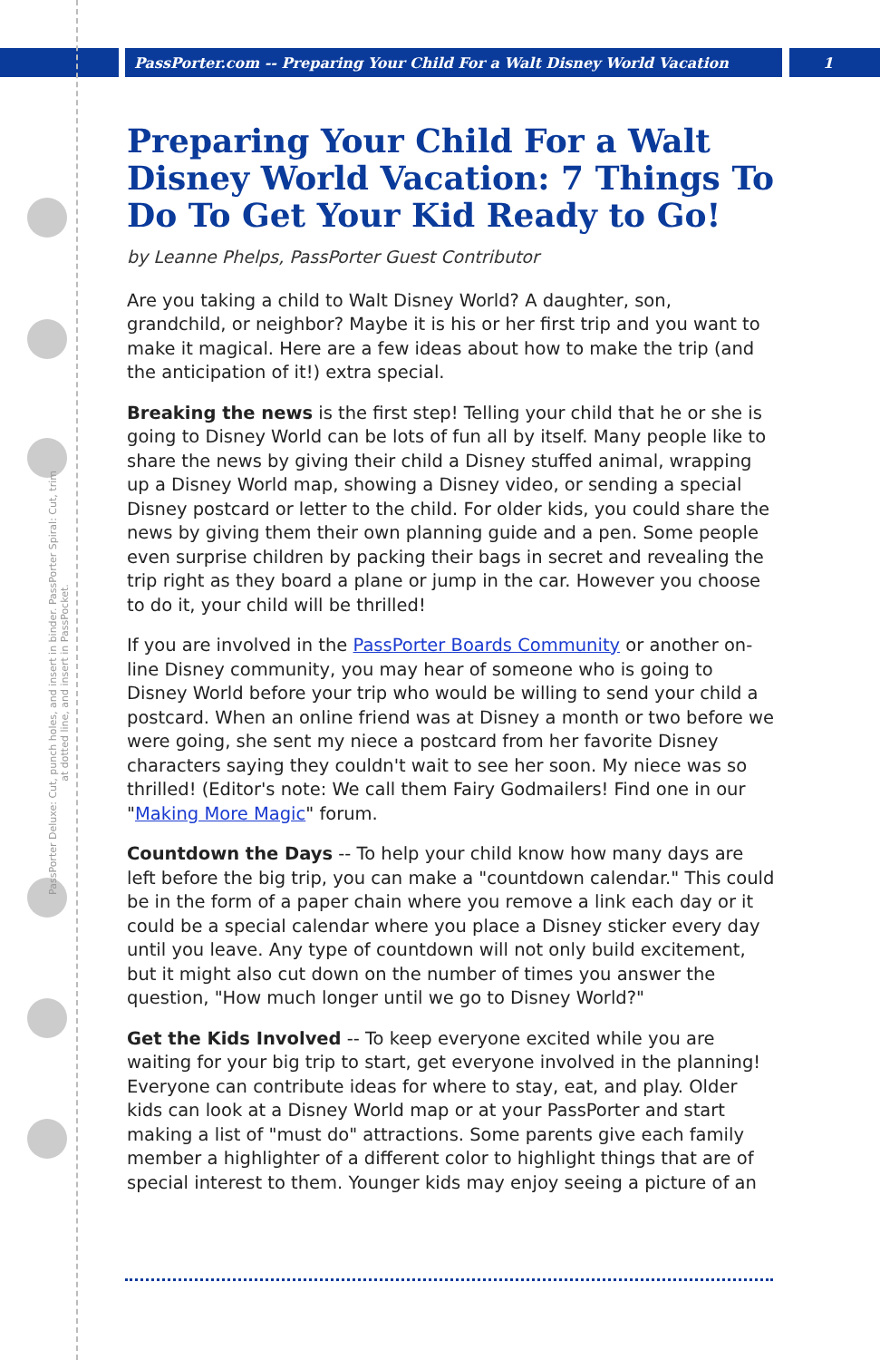PassPorter.com -- Preparing Your Child For a Walt Disney World Vacation 1
PassPorter Deluxe: Cut, punch holes, and insert in binder. PassPorter Spiral: Cut, trim at dotted line, and insert in PassPocket.
Preparing Your Child For a Walt Disney World Vacation: 7 Things To Do To Get Your Kid Ready to Go!
by Leanne Phelps, PassPorter Guest Contributor
Are you taking a child to Walt Disney World? A daughter, son, grandchild, or neighbor? Maybe it is his or her first trip and you want to make it magical. Here are a few ideas about how to make the trip (and the anticipation of it!) extra special.
Breaking the news is the first step! Telling your child that he or she is going to Disney World can be lots of fun all by itself. Many people like to share the news by giving their child a Disney stuffed animal, wrapping up a Disney World map, showing a Disney video, or sending a special Disney postcard or letter to the child. For older kids, you could share the news by giving them their own planning guide and a pen. Some people even surprise children by packing their bags in secret and revealing the trip right as they board a plane or jump in the car. However you choose to do it, your child will be thrilled!
If you are involved in the PassPorter Boards Community or another on-line Disney community, you may hear of someone who is going to Disney World before your trip who would be willing to send your child a postcard. When an online friend was at Disney a month or two before we were going, she sent my niece a postcard from her favorite Disney characters saying they couldn't wait to see her soon. My niece was so thrilled! (Editor's note: We call them Fairy Godmailers! Find one in our "Making More Magic" forum.
Countdown the Days -- To help your child know how many days are left before the big trip, you can make a "countdown calendar." This could be in the form of a paper chain where you remove a link each day or it could be a special calendar where you place a Disney sticker every day until you leave. Any type of countdown will not only build excitement, but it might also cut down on the number of times you answer the question, "How much longer until we go to Disney World?"
Get the Kids Involved -- To keep everyone excited while you are waiting for your big trip to start, get everyone involved in the planning! Everyone can contribute ideas for where to stay, eat, and play. Older kids can look at a Disney World map or at your PassPorter and start making a list of "must do" attractions. Some parents give each family member a highlighter of a different color to highlight things that are of special interest to them. Younger kids may enjoy seeing a picture of an